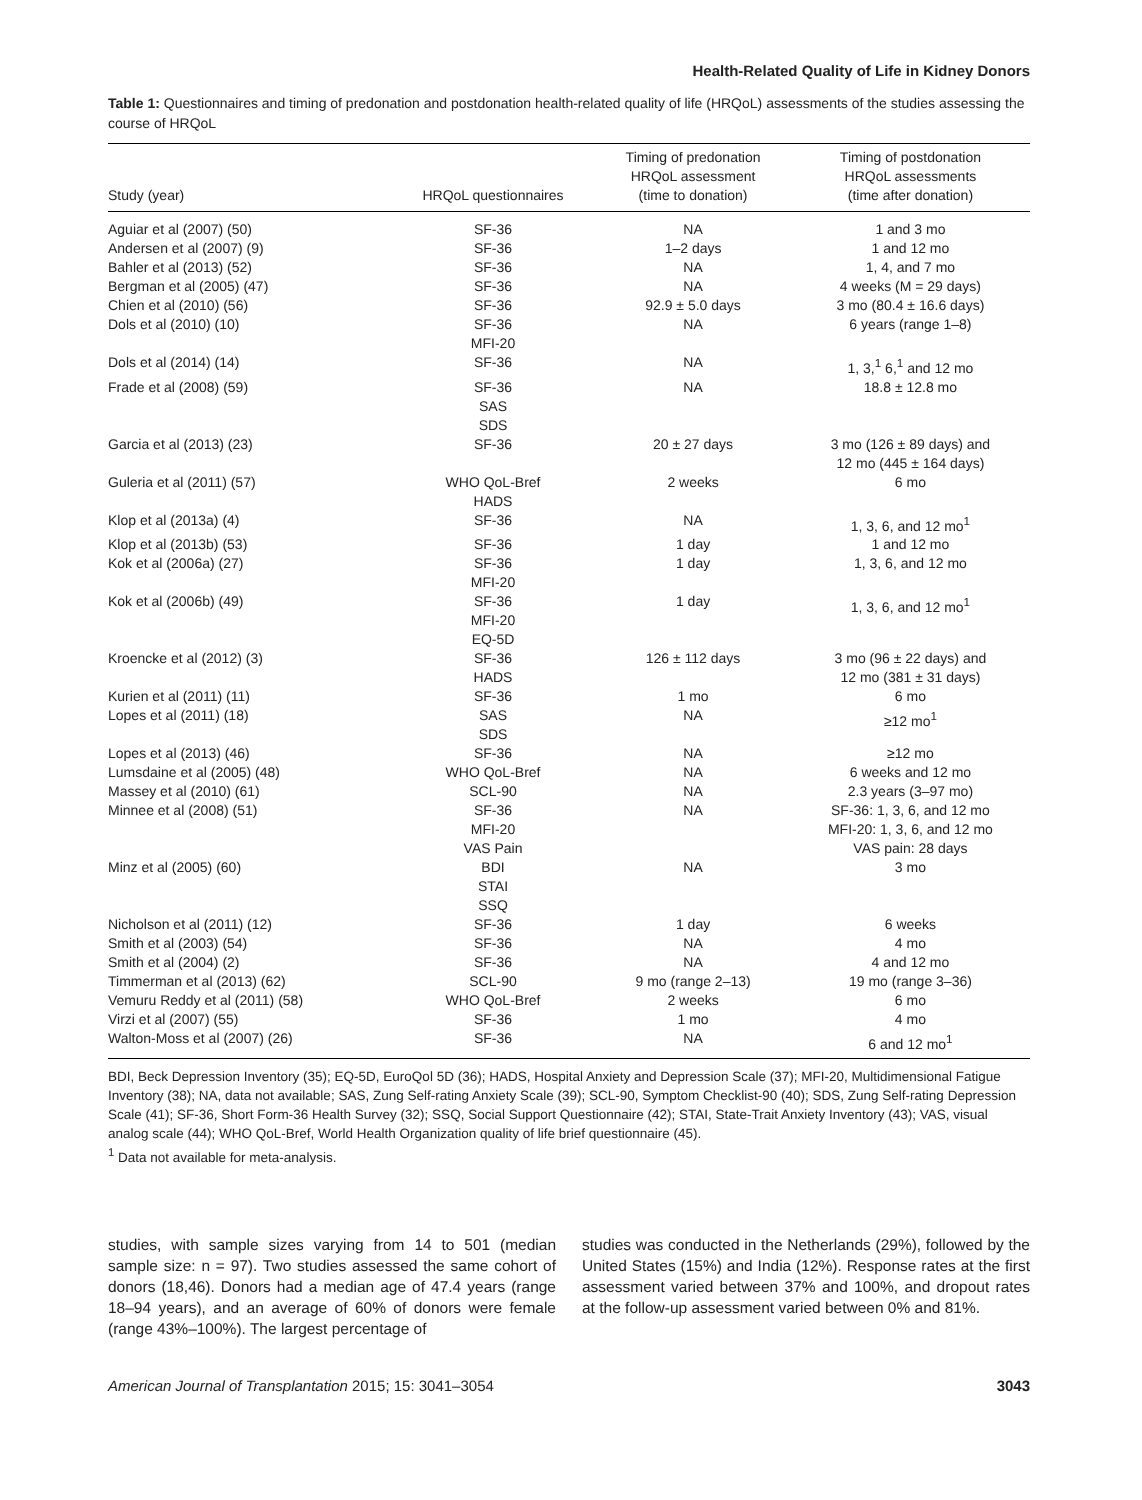Health-Related Quality of Life in Kidney Donors
Table 1: Questionnaires and timing of predonation and postdonation health-related quality of life (HRQoL) assessments of the studies assessing the course of HRQoL
| Study (year) | HRQoL questionnaires | Timing of predonation HRQoL assessment (time to donation) | Timing of postdonation HRQoL assessments (time after donation) |
| --- | --- | --- | --- |
| Aguiar et al (2007) (50) | SF-36 | NA | 1 and 3 mo |
| Andersen et al (2007) (9) | SF-36 | 1–2 days | 1 and 12 mo |
| Bahler et al (2013) (52) | SF-36 | NA | 1, 4, and 7 mo |
| Bergman et al (2005) (47) | SF-36 | NA | 4 weeks (M = 29 days) |
| Chien et al (2010) (56) | SF-36 | 92.9 ± 5.0 days | 3 mo (80.4 ± 16.6 days) |
| Dols et al (2010) (10) | SF-36 MFI-20 | NA | 6 years (range 1–8) |
| Dols et al (2014) (14) | SF-36 | NA | 1, 3,<sup>1</sup> 6,<sup>1</sup> and 12 mo |
| Frade et al (2008) (59) | SF-36 SAS SDS | NA | 18.8 ± 12.8 mo |
| Garcia et al (2013) (23) | SF-36 | 20 ± 27 days | 3 mo (126 ± 89 days) and 12 mo (445 ± 164 days) |
| Guleria et al (2011) (57) | WHO QoL-Bref HADS | 2 weeks | 6 mo |
| Klop et al (2013a) (4) | SF-36 | NA | 1, 3, 6, and 12 mo<sup>1</sup> |
| Klop et al (2013b) (53) | SF-36 | 1 day | 1 and 12 mo |
| Kok et al (2006a) (27) | SF-36 MFI-20 | 1 day | 1, 3, 6, and 12 mo |
| Kok et al (2006b) (49) | SF-36 MFI-20 EQ-5D | 1 day | 1, 3, 6, and 12 mo<sup>1</sup> |
| Kroencke et al (2012) (3) | SF-36 HADS | 126 ± 112 days | 3 mo (96 ± 22 days) and 12 mo (381 ± 31 days) |
| Kurien et al (2011) (11) | SF-36 | 1 mo | 6 mo |
| Lopes et al (2011) (18) | SAS SDS | NA | ≥12 mo<sup>1</sup> |
| Lopes et al (2013) (46) | SF-36 | NA | ≥12 mo |
| Lumsdaine et al (2005) (48) | WHO QoL-Bref | NA | 6 weeks and 12 mo |
| Massey et al (2010) (61) | SCL-90 | NA | 2.3 years (3–97 mo) |
| Minnee et al (2008) (51) | SF-36 MFI-20 VAS Pain | NA | SF-36: 1, 3, 6, and 12 mo MFI-20: 1, 3, 6, and 12 mo VAS pain: 28 days |
| Minz et al (2005) (60) | BDI STAI SSQ | NA | 3 mo |
| Nicholson et al (2011) (12) | SF-36 | 1 day | 6 weeks |
| Smith et al (2003) (54) | SF-36 | NA | 4 mo |
| Smith et al (2004) (2) | SF-36 | NA | 4 and 12 mo |
| Timmerman et al (2013) (62) | SCL-90 | 9 mo (range 2–13) | 19 mo (range 3–36) |
| Vemuru Reddy et al (2011) (58) | WHO QoL-Bref | 2 weeks | 6 mo |
| Virzi et al (2007) (55) | SF-36 | 1 mo | 4 mo |
| Walton-Moss et al (2007) (26) | SF-36 | NA | 6 and 12 mo<sup>1</sup> |
BDI, Beck Depression Inventory (35); EQ-5D, EuroQol 5D (36); HADS, Hospital Anxiety and Depression Scale (37); MFI-20, Multidimensional Fatigue Inventory (38); NA, data not available; SAS, Zung Self-rating Anxiety Scale (39); SCL-90, Symptom Checklist-90 (40); SDS, Zung Self-rating Depression Scale (41); SF-36, Short Form-36 Health Survey (32); SSQ, Social Support Questionnaire (42); STAI, State-Trait Anxiety Inventory (43); VAS, visual analog scale (44); WHO QoL-Bref, World Health Organization quality of life brief questionnaire (45).
<sup>1</sup> Data not available for meta-analysis.
studies, with sample sizes varying from 14 to 501 (median sample size: n = 97). Two studies assessed the same cohort of donors (18,46). Donors had a median age of 47.4 years (range 18–94 years), and an average of 60% of donors were female (range 43%–100%). The largest percentage of
studies was conducted in the Netherlands (29%), followed by the United States (15%) and India (12%). Response rates at the first assessment varied between 37% and 100%, and dropout rates at the follow-up assessment varied between 0% and 81%.
American Journal of Transplantation 2015; 15: 3041–3054 3043